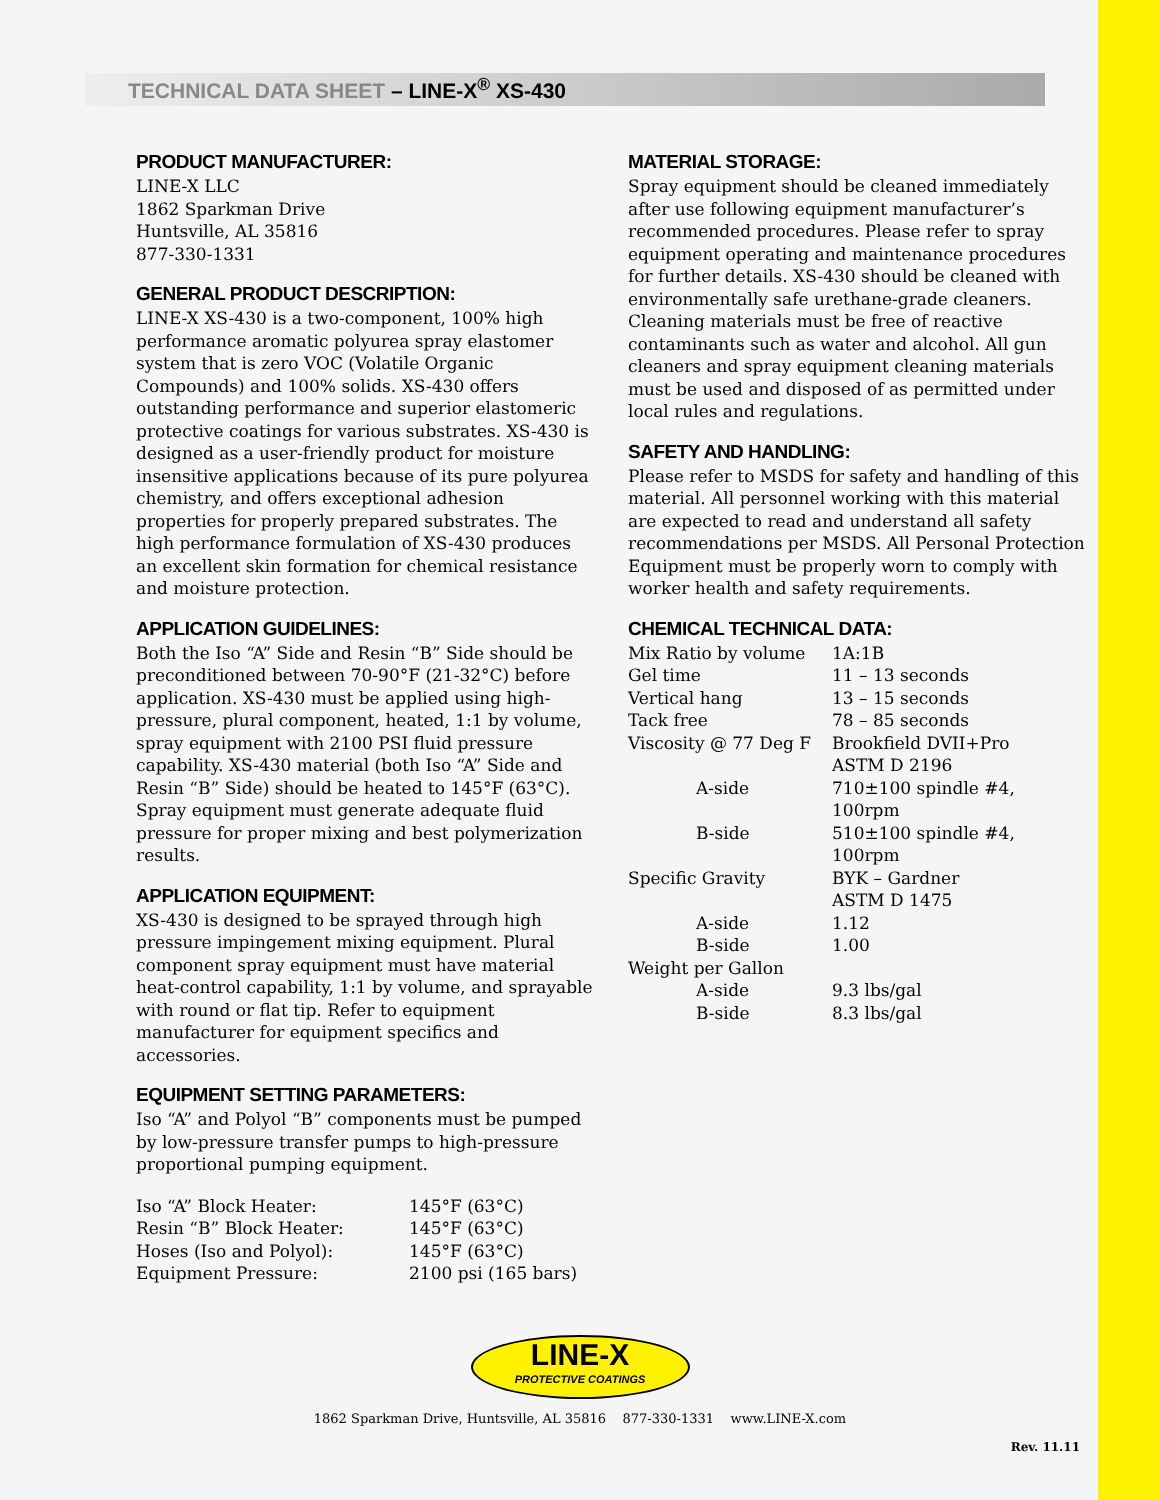TECHNICAL DATA SHEET – LINE-X<sup>®</sup> XS-430
PRODUCT MANUFACTURER:
LINE-X LLC
1862 Sparkman Drive
Huntsville, AL 35816
877-330-1331
GENERAL PRODUCT DESCRIPTION:
LINE-X XS-430 is a two-component, 100% high performance aromatic polyurea spray elastomer system that is zero VOC (Volatile Organic Compounds) and 100% solids. XS-430 offers outstanding performance and superior elastomeric protective coatings for various substrates. XS-430 is designed as a user-friendly product for moisture insensitive applications because of its pure polyurea chemistry, and offers exceptional adhesion properties for properly prepared substrates. The high performance formulation of XS-430 produces an excellent skin formation for chemical resistance and moisture protection.
APPLICATION GUIDELINES:
Both the Iso “A” Side and Resin “B” Side should be preconditioned between 70-90°F (21-32°C) before application. XS-430 must be applied using high-pressure, plural component, heated, 1:1 by volume, spray equipment with 2100 PSI fluid pressure capability. XS-430 material (both Iso “A” Side and Resin “B” Side) should be heated to 145°F (63°C). Spray equipment must generate adequate fluid pressure for proper mixing and best polymerization results.
APPLICATION EQUIPMENT:
XS-430 is designed to be sprayed through high pressure impingement mixing equipment. Plural component spray equipment must have material heat-control capability, 1:1 by volume, and sprayable with round or flat tip. Refer to equipment manufacturer for equipment specifics and accessories.
EQUIPMENT SETTING PARAMETERS:
Iso “A” and Polyol “B” components must be pumped by low-pressure transfer pumps to high-pressure proportional pumping equipment.
| Iso “A” Block Heater: | 145°F (63°C) |
| Resin “B” Block Heater: | 145°F (63°C) |
| Hoses (Iso and Polyol): | 145°F (63°C) |
| Equipment Pressure: | 2100 psi (165 bars) |
MATERIAL STORAGE:
Spray equipment should be cleaned immediately after use following equipment manufacturer’s recommended procedures. Please refer to spray equipment operating and maintenance procedures for further details. XS-430 should be cleaned with environmentally safe urethane-grade cleaners. Cleaning materials must be free of reactive contaminants such as water and alcohol. All gun cleaners and spray equipment cleaning materials must be used and disposed of as permitted under local rules and regulations.
SAFETY AND HANDLING:
Please refer to MSDS for safety and handling of this material. All personnel working with this material are expected to read and understand all safety recommendations per MSDS. All Personal Protection Equipment must be properly worn to comply with worker health and safety requirements.
CHEMICAL TECHNICAL DATA:
| Mix Ratio by volume | 1A:1B |
| Gel time | 11 – 13 seconds |
| Vertical hang | 13 – 15 seconds |
| Tack free | 78 – 85 seconds |
| Viscosity @ 77 Deg F | Brookfield DVII+Pro ASTM D 2196 |
| A-side | 710±100 spindle #4, 100rpm |
| B-side | 510±100 spindle #4, 100rpm |
| Specific Gravity | BYK – Gardner ASTM D 1475 |
| A-side | 1.12 |
| B-side | 1.00 |
| Weight per Gallon | |
| A-side | 9.3 lbs/gal |
| B-side | 8.3 lbs/gal |
LINE-X
PROTECTIVE COATINGS
Rev. 11.11
1862 Sparkman Drive, Huntsville, AL 35816 877-330-1331 www.LINE-X.com